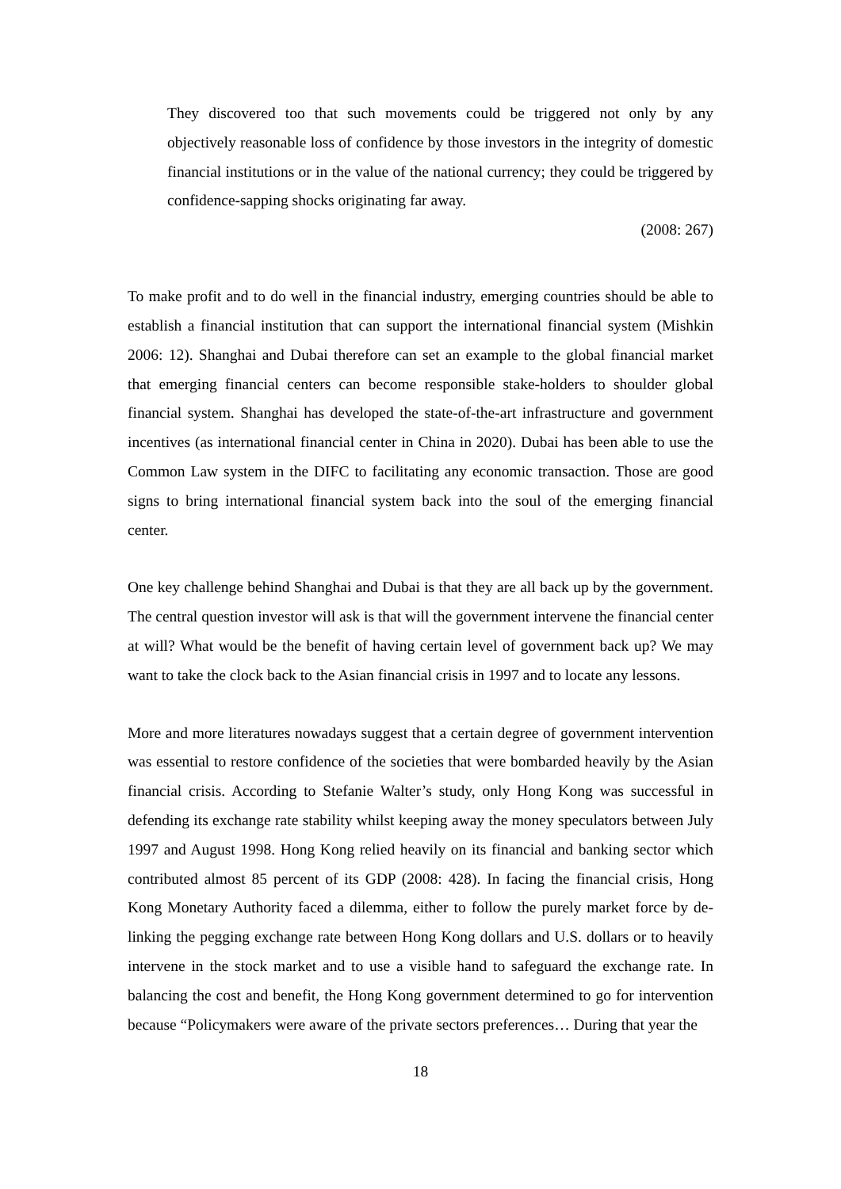They discovered too that such movements could be triggered not only by any objectively reasonable loss of confidence by those investors in the integrity of domestic financial institutions or in the value of the national currency; they could be triggered by confidence-sapping shocks originating far away.
(2008: 267)
To make profit and to do well in the financial industry, emerging countries should be able to establish a financial institution that can support the international financial system (Mishkin 2006: 12). Shanghai and Dubai therefore can set an example to the global financial market that emerging financial centers can become responsible stake-holders to shoulder global financial system. Shanghai has developed the state-of-the-art infrastructure and government incentives (as international financial center in China in 2020). Dubai has been able to use the Common Law system in the DIFC to facilitating any economic transaction. Those are good signs to bring international financial system back into the soul of the emerging financial center.
One key challenge behind Shanghai and Dubai is that they are all back up by the government. The central question investor will ask is that will the government intervene the financial center at will? What would be the benefit of having certain level of government back up? We may want to take the clock back to the Asian financial crisis in 1997 and to locate any lessons.
More and more literatures nowadays suggest that a certain degree of government intervention was essential to restore confidence of the societies that were bombarded heavily by the Asian financial crisis. According to Stefanie Walter’s study, only Hong Kong was successful in defending its exchange rate stability whilst keeping away the money speculators between July 1997 and August 1998. Hong Kong relied heavily on its financial and banking sector which contributed almost 85 percent of its GDP (2008: 428). In facing the financial crisis, Hong Kong Monetary Authority faced a dilemma, either to follow the purely market force by de-linking the pegging exchange rate between Hong Kong dollars and U.S. dollars or to heavily intervene in the stock market and to use a visible hand to safeguard the exchange rate. In balancing the cost and benefit, the Hong Kong government determined to go for intervention because “Policymakers were aware of the private sectors preferences… During that year the
18